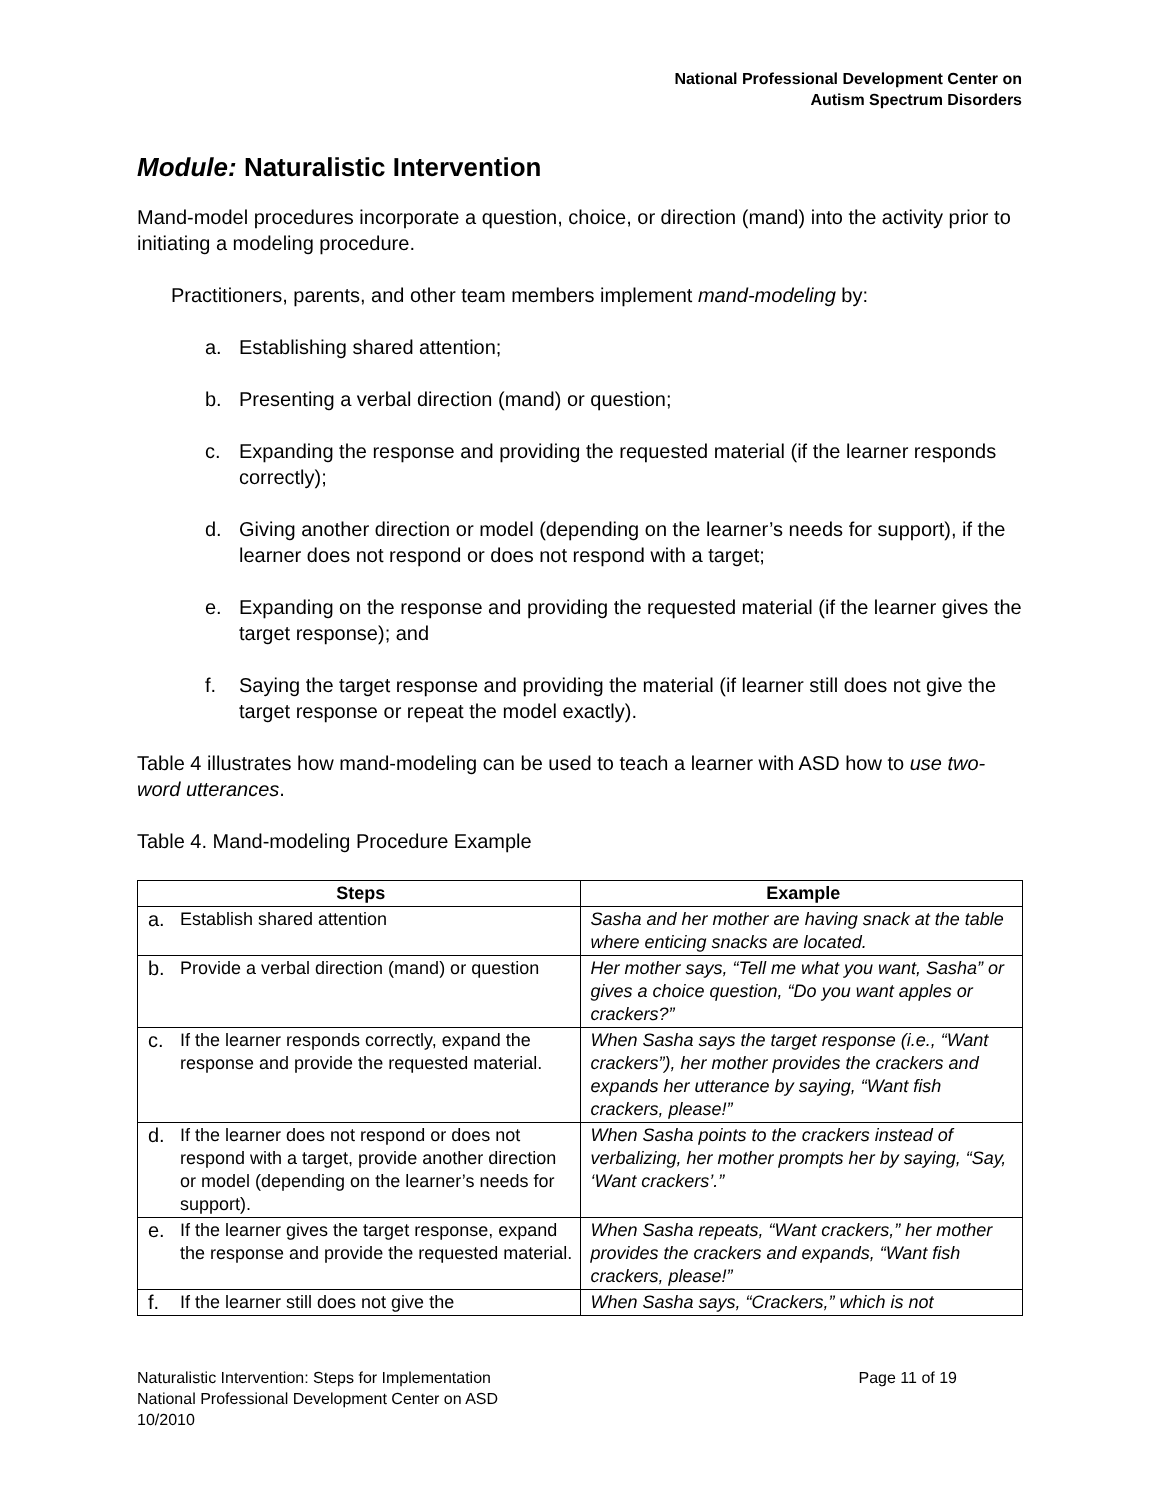National Professional Development Center on
Autism Spectrum Disorders
Module: Naturalistic Intervention
Mand-model procedures incorporate a question, choice, or direction (mand) into the activity prior to initiating a modeling procedure.
Practitioners, parents, and other team members implement mand-modeling by:
a. Establishing shared attention;
b. Presenting a verbal direction (mand) or question;
c. Expanding the response and providing the requested material (if the learner responds correctly);
d. Giving another direction or model (depending on the learner’s needs for support), if the learner does not respond or does not respond with a target;
e. Expanding on the response and providing the requested material (if the learner gives the target response); and
f. Saying the target response and providing the material (if learner still does not give the target response or repeat the model exactly).
Table 4 illustrates how mand-modeling can be used to teach a learner with ASD how to use two-word utterances.
Table 4. Mand-modeling Procedure Example
| Steps | Example |
| --- | --- |
| a. Establish shared attention | Sasha and her mother are having snack at the table where enticing snacks are located. |
| b. Provide a verbal direction (mand) or question | Her mother says, “Tell me what you want, Sasha” or gives a choice question, “Do you want apples or crackers?” |
| c. If the learner responds correctly, expand the response and provide the requested material. | When Sasha says the target response (i.e., “Want crackers”), her mother provides the crackers and expands her utterance by saying, “Want fish crackers, please!” |
| d. If the learner does not respond or does not respond with a target, provide another direction or model (depending on the learner’s needs for support). | When Sasha points to the crackers instead of verbalizing, her mother prompts her by saying, “Say, ‘Want crackers’.” |
| e. If the learner gives the target response, expand the response and provide the requested material. | When Sasha repeats, “Want crackers,” her mother provides the crackers and expands, “Want fish crackers, please!” |
| f. If the learner still does not give the | When Sasha says, “Crackers,” which is not |
Page 11 of 19 Naturalistic Intervention: Steps for Implementation
National Professional Development Center on ASD
10/2010